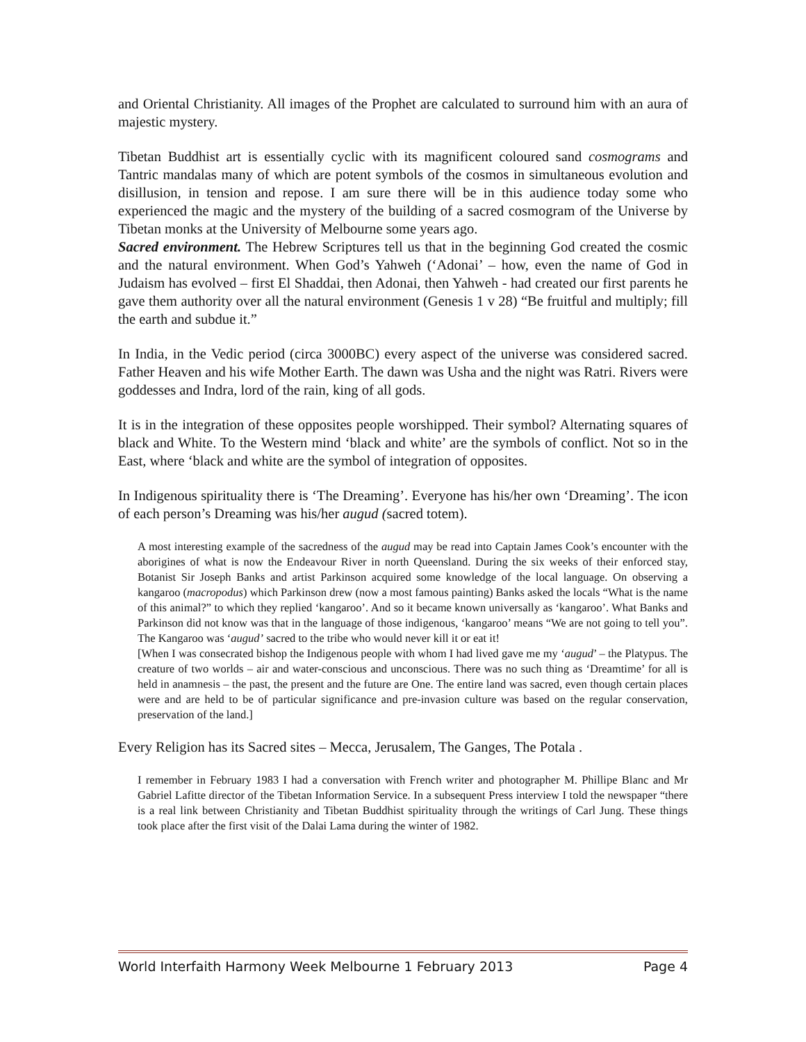and Oriental Christianity. All images of the Prophet are calculated to surround him with an aura of majestic mystery.
Tibetan Buddhist art is essentially cyclic with its magnificent coloured sand cosmograms and Tantric mandalas many of which are potent symbols of the cosmos in simultaneous evolution and disillusion, in tension and repose. I am sure there will be in this audience today some who experienced the magic and the mystery of the building of a sacred cosmogram of the Universe by Tibetan monks at the University of Melbourne some years ago.
Sacred environment. The Hebrew Scriptures tell us that in the beginning God created the cosmic and the natural environment. When God’s Yahweh (‘Adonai’ – how, even the name of God in Judaism has evolved – first El Shaddai, then Adonai, then Yahweh - had created our first parents he gave them authority over all the natural environment (Genesis 1 v 28) “Be fruitful and multiply; fill the earth and subdue it.”
In India, in the Vedic period (circa 3000BC) every aspect of the universe was considered sacred. Father Heaven and his wife Mother Earth. The dawn was Usha and the night was Ratri. Rivers were goddesses and Indra, lord of the rain, king of all gods.
It is in the integration of these opposites people worshipped. Their symbol? Alternating squares of black and White. To the Western mind ‘black and white’ are the symbols of conflict. Not so in the East, where ‘black and white are the symbol of integration of opposites.
In Indigenous spirituality there is ‘The Dreaming’. Everyone has his/her own ‘Dreaming’. The icon of each person’s Dreaming was his/her augud (sacred totem).
A most interesting example of the sacredness of the augud may be read into Captain James Cook’s encounter with the aborigines of what is now the Endeavour River in north Queensland. During the six weeks of their enforced stay, Botanist Sir Joseph Banks and artist Parkinson acquired some knowledge of the local language. On observing a kangaroo (macropodus) which Parkinson drew (now a most famous painting) Banks asked the locals “What is the name of this animal?” to which they replied ‘kangaroo’. And so it became known universally as ‘kangaroo’. What Banks and Parkinson did not know was that in the language of those indigenous, ‘kangaroo’ means “We are not going to tell you”. The Kangaroo was ‘augud’ sacred to the tribe who would never kill it or eat it!
[When I was consecrated bishop the Indigenous people with whom I had lived gave me my ‘augud’ – the Platypus. The creature of two worlds – air and water-conscious and unconscious. There was no such thing as ‘Dreamtime’ for all is held in anamnesis – the past, the present and the future are One. The entire land was sacred, even though certain places were and are held to be of particular significance and pre-invasion culture was based on the regular conservation, preservation of the land.]
Every Religion has its Sacred sites – Mecca, Jerusalem, The Ganges, The Potala .
I remember in February 1983 I had a conversation with French writer and photographer M. Phillipe Blanc and Mr Gabriel Lafitte director of the Tibetan Information Service. In a subsequent Press interview I told the newspaper “there is a real link between Christianity and Tibetan Buddhist spirituality through the writings of Carl Jung. These things took place after the first visit of the Dalai Lama during the winter of 1982.
World Interfaith Harmony Week Melbourne 1 February 2013 Page 4